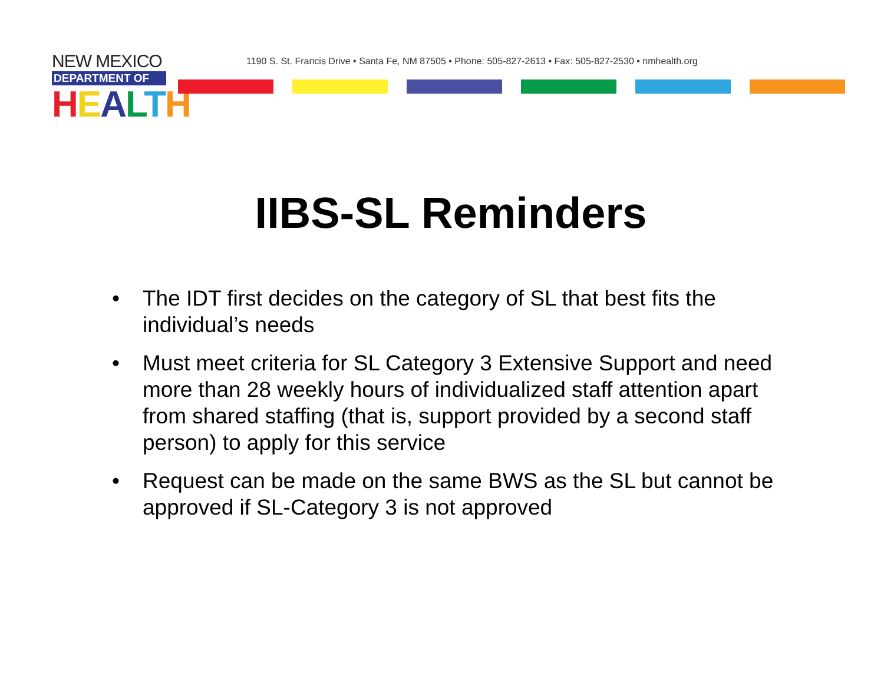NEW MEXICO
DEPARTMENT OF
HEALTH
1190 S. St. Francis Drive • Santa Fe, NM 87505 • Phone: 505-827-2613 • Fax: 505-827-2530 • nmhealth.org
IIBS-SL Reminders
• The IDT first decides on the category of SL that best fits the individual’s needs
• Must meet criteria for SL Category 3 Extensive Support and need more than 28 weekly hours of individualized staff attention apart from shared staffing (that is, support provided by a second staff person) to apply for this service
• Request can be made on the same BWS as the SL but cannot be approved if SL-Category 3 is not approved